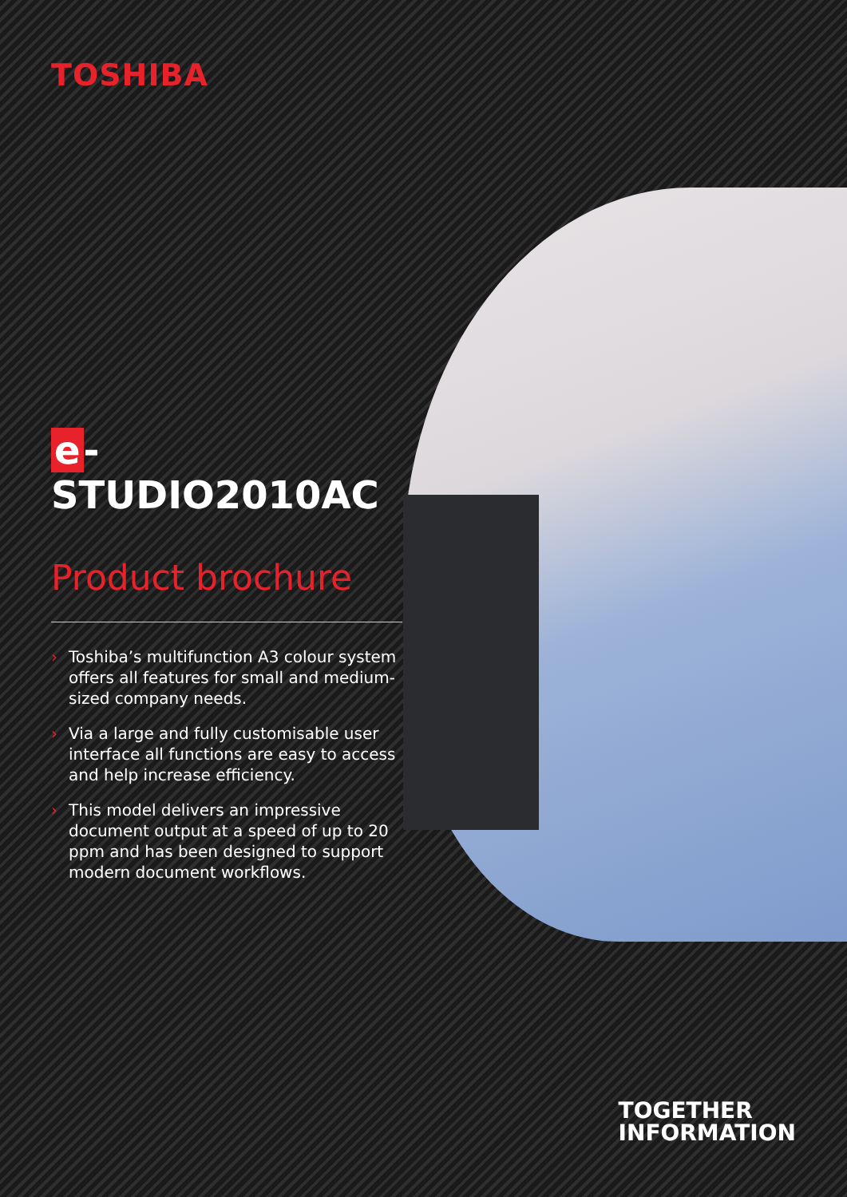TOSHIBA
e -STUDIO2010AC
Product brochure
› Toshiba’s multifunction A3 colour system offers all features for small and medium-sized company needs.
› Via a large and fully customisable user interface all functions are easy to access and help increase efficiency.
› This model delivers an impressive document output at a speed of up to 20 ppm and has been designed to support modern document workflows.
TOGETHER
INFORMATION